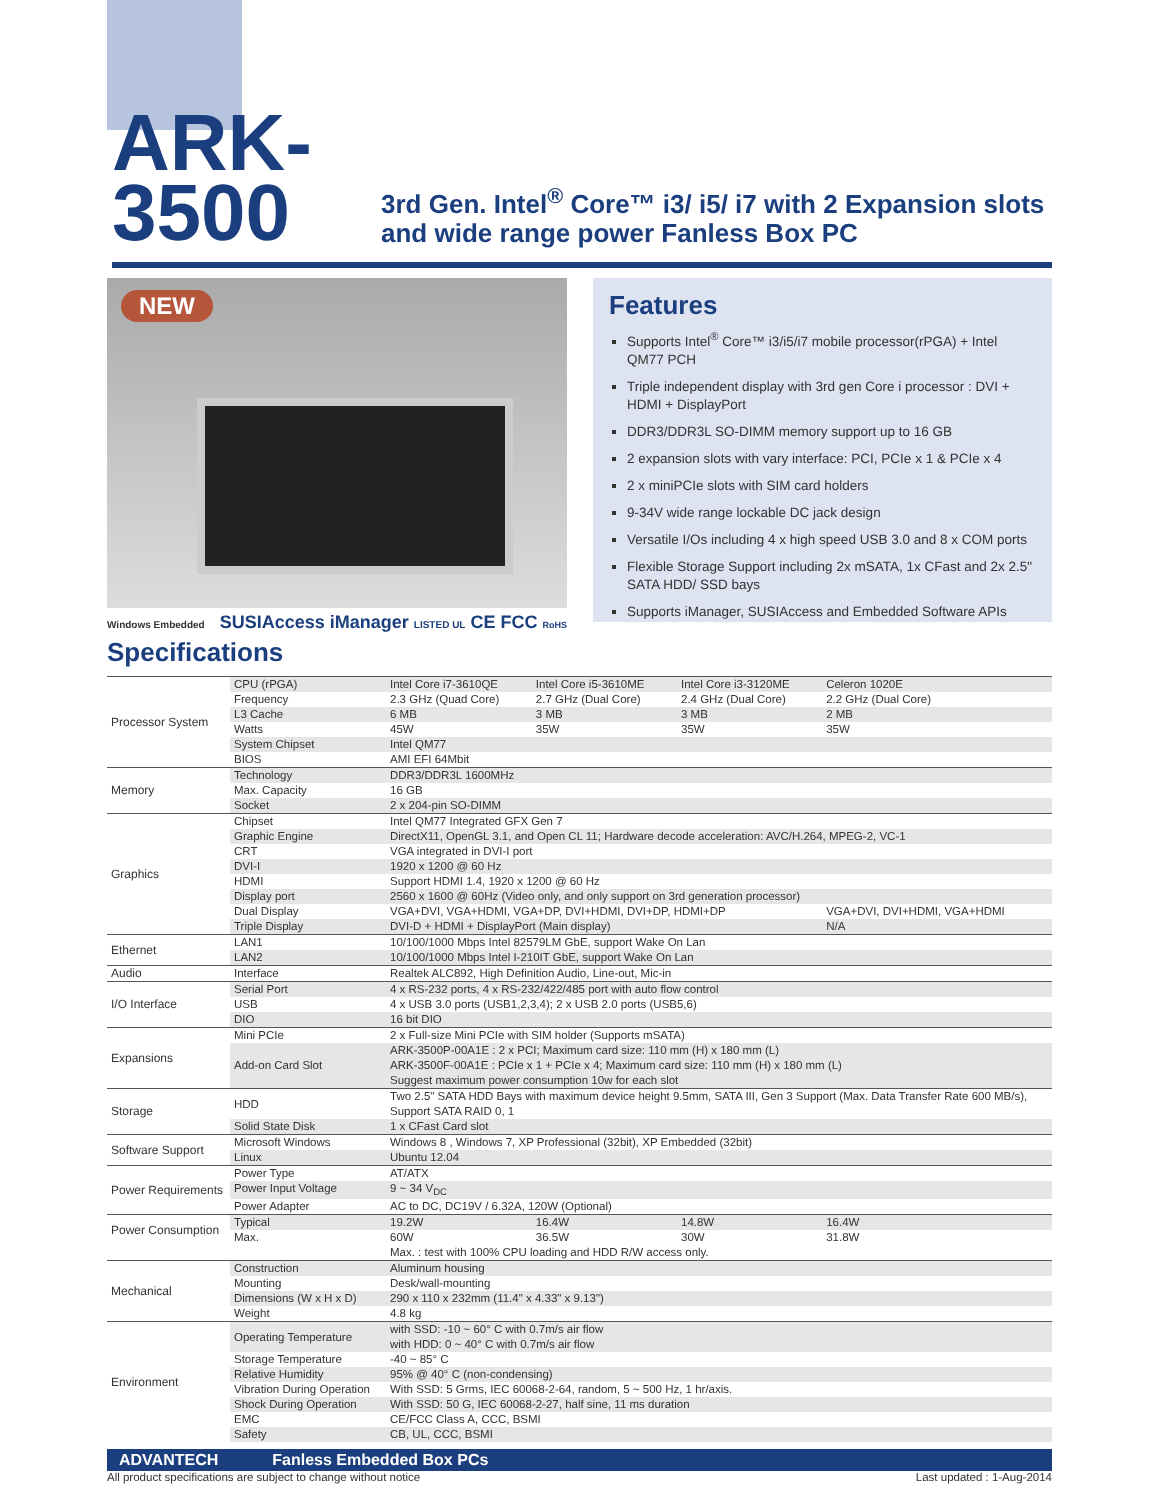ARK-3500
3rd Gen. Intel<sup>®</sup> Core™ i3/ i5/ i7 with 2 Expansion slots and wide range power Fanless Box PC
NEW
Features
Supports Intel<sup>®</sup> Core™ i3/i5/i7 mobile processor(rPGA) + Intel QM77 PCH
Triple independent display with 3rd gen Core i processor : DVI + HDMI + DisplayPort
DDR3/DDR3L SO-DIMM memory support up to 16 GB
2 expansion slots with vary interface: PCI, PCIe x 1 & PCIe x 4
2 x miniPCIe slots with SIM card holders
9-34V wide range lockable DC jack design
Versatile I/Os including 4 x high speed USB 3.0 and 8 x COM ports
Flexible Storage Support including 2x mSATA, 1x CFast and 2x 2.5" SATA HDD/ SSD bays
Supports iManager, SUSIAccess and Embedded Software APIs
Windows Embedded SUSIAccess iManager LISTED UL CE FCC RoHS
Specifications
| Processor System | CPU (rPGA) | Intel Core i7-3610QE | Intel Core i5-3610ME | Intel Core i3-3120ME | Celeron 1020E |
| | Frequency | 2.3 GHz (Quad Core) | 2.7 GHz (Dual Core) | 2.4 GHz (Dual Core) | 2.2 GHz (Dual Core) |
| | L3 Cache | 6 MB | 3 MB | 3 MB | 2 MB |
| | Watts | 45W | 35W | 35W | 35W |
| | System Chipset | Intel QM77 | | | |
| | BIOS | AMI EFI 64Mbit | | | |
| Memory | Technology | DDR3/DDR3L 1600MHz | | | |
| | Max. Capacity | 16 GB | | | |
| | Socket | 2 x 204-pin SO-DIMM | | | |
| Graphics | Chipset | Intel QM77 Integrated GFX Gen 7 | | | |
| | Graphic Engine | DirectX11, OpenGL 3.1, and Open CL 11; Hardware decode acceleration: AVC/H.264, MPEG-2, VC-1 | | | |
| | CRT | VGA integrated in DVI-I port | | | |
| | DVI-I | 1920 x 1200 @ 60 Hz | | | |
| | HDMI | Support HDMI 1.4, 1920 x 1200 @ 60 Hz | | | |
| | Display port | 2560 x 1600 @ 60Hz (Video only, and only support on 3rd generation processor) | | | |
| | Dual Display | VGA+DVI, VGA+HDMI, VGA+DP, DVI+HDMI, DVI+DP, HDMI+DP | | | VGA+DVI, DVI+HDMI, VGA+HDMI |
| | Triple Display | DVI-D + HDMI + DisplayPort (Main display) | | | N/A |
| Ethernet | LAN1 | 10/100/1000 Mbps Intel 82579LM GbE, support Wake On Lan | | | |
| | LAN2 | 10/100/1000 Mbps Intel I-210IT GbE, support Wake On Lan | | | |
| Audio | Interface | Realtek ALC892, High Definition Audio, Line-out, Mic-in | | | |
| I/O Interface | Serial Port | 4 x RS-232 ports, 4 x RS-232/422/485 port with auto flow control | | | |
| | USB | 4 x USB 3.0 ports (USB1,2,3,4); 2 x USB 2.0 ports (USB5,6) | | | |
| | DIO | 16 bit DIO | | | |
| Expansions | Mini PCIe | 2 x Full-size Mini PCIe with SIM holder (Supports mSATA) | | | |
| | Add-on Card Slot | ARK-3500P-00A1E : 2 x PCI; Maximum card size: 110 mm (H) x 180 mm (L) ARK-3500F-00A1E : PCIe x 1 + PCIe x 4; Maximum card size: 110 mm (H) x 180 mm (L) Suggest maximum power consumption 10w for each slot | | | |
| Storage | HDD | Two 2.5" SATA HDD Bays with maximum device height 9.5mm, SATA III, Gen 3 Support (Max. Data Transfer Rate 600 MB/s), Support SATA RAID 0, 1 | | | |
| | Solid State Disk | 1 x CFast Card slot | | | |
| Software Support | Microsoft Windows | Windows 8 , Windows 7, XP Professional (32bit), XP Embedded (32bit) | | | |
| | Linux | Ubuntu 12.04 | | | |
| Power Requirements | Power Type | AT/ATX | | | |
| | Power Input Voltage | 9 ~ 34 V<sub>DC</sub> | | | |
| | Power Adapter | AC to DC, DC19V / 6.32A, 120W (Optional) | | | |
| Power Consumption | Typical | 19.2W | 16.4W | 14.8W | 16.4W |
| | Max. | 60W | 36.5W | 30W | 31.8W |
| | | Max. : test with 100% CPU loading and HDD R/W access only. | | | |
| Mechanical | Construction | Aluminum housing | | | |
| | Mounting | Desk/wall-mounting | | | |
| | Dimensions (W x H x D) | 290 x 110 x 232mm (11.4" x 4.33" x 9.13") | | | |
| | Weight | 4.8 kg | | | |
| Environment | Operating Temperature | with SSD: -10 ~ 60° C with 0.7m/s air flow with HDD: 0 ~ 40° C with 0.7m/s air flow | | | |
| | Storage Temperature | -40 ~ 85° C | | | |
| | Relative Humidity | 95% @ 40° C (non-condensing) | | | |
| | Vibration During Operation | With SSD: 5 Grms, IEC 60068-2-64, random, 5 ~ 500 Hz, 1 hr/axis. | | | |
| | Shock During Operation | With SSD: 50 G, IEC 60068-2-27, half sine, 11 ms duration | | | |
| | EMC | CE/FCC Class A, CCC, BSMI | | | |
| | Safety | CB, UL, CCC, BSMI | | | |
ADVANTECH Fanless Embedded Box PCs
All product specifications are subject to change without notice Last updated : 1-Aug-2014